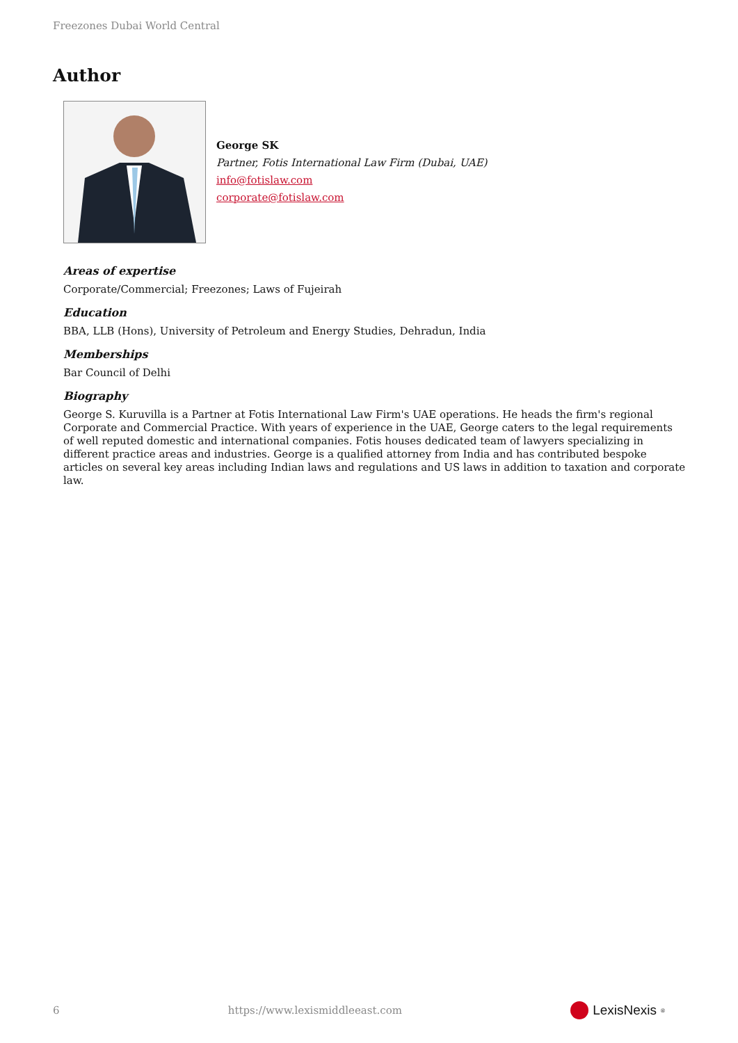Freezones Dubai World Central
Author
George SK
Partner, Fotis International Law Firm (Dubai, UAE)
info@fotislaw.com
corporate@fotislaw.com
Areas of expertise
Corporate/Commercial; Freezones; Laws of Fujeirah
Education
BBA, LLB (Hons), University of Petroleum and Energy Studies, Dehradun, India
Memberships
Bar Council of Delhi
Biography
George S. Kuruvilla is a Partner at Fotis International Law Firm's UAE operations. He heads the firm's regional Corporate and Commercial Practice. With years of experience in the UAE, George caters to the legal requirements of well reputed domestic and international companies. Fotis houses dedicated team of lawyers specializing in different practice areas and industries. George is a qualified attorney from India and has contributed bespoke articles on several key areas including Indian laws and regulations and US laws in addition to taxation and corporate law.
6 https://www.lexismiddleeast.com LexisNexis<sup>®</sup>